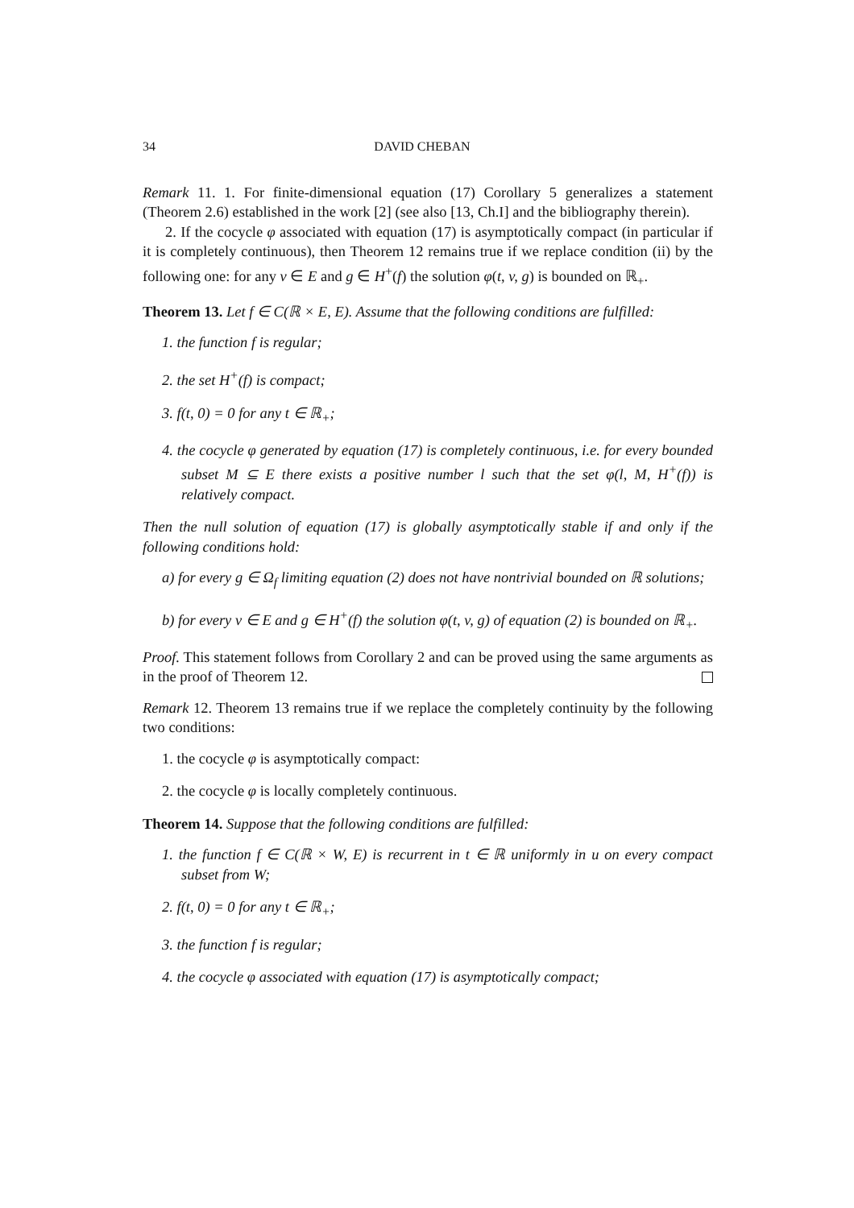34 DAVID CHEBAN
Remark 11. 1. For finite-dimensional equation (17) Corollary 5 generalizes a statement (Theorem 2.6) established in the work [2] (see also [13, Ch.I] and the bibliography therein).
2. If the cocycle φ associated with equation (17) is asymptotically compact (in particular if it is completely continuous), then Theorem 12 remains true if we replace condition (ii) by the following one: for any v ∈ E and g ∈ H<sup>+</sup>(f) the solution φ(t, v, g) is bounded on ℝ<sub>+</sub>.
Theorem 13. Let f ∈ C(ℝ × E, E). Assume that the following conditions are fulfilled:
1. the function f is regular;
2. the set H<sup>+</sup>(f) is compact;
3. f(t, 0) = 0 for any t ∈ ℝ<sub>+</sub>;
4. the cocycle φ generated by equation (17) is completely continuous, i.e. for every bounded subset M ⊆ E there exists a positive number l such that the set φ(l, M, H<sup>+</sup>(f)) is relatively compact.
Then the null solution of equation (17) is globally asymptotically stable if and only if the following conditions hold:
a) for every g ∈ Ω<sub>f</sub> limiting equation (2) does not have nontrivial bounded on ℝ solutions;
b) for every v ∈ E and g ∈ H<sup>+</sup>(f) the solution φ(t, v, g) of equation (2) is bounded on ℝ<sub>+</sub>.
Proof. This statement follows from Corollary 2 and can be proved using the same arguments as in the proof of Theorem 12.
Remark 12. Theorem 13 remains true if we replace the completely continuity by the following two conditions:
1. the cocycle φ is asymptotically compact:
2. the cocycle φ is locally completely continuous.
Theorem 14. Suppose that the following conditions are fulfilled:
1. the function f ∈ C(ℝ × W, E) is recurrent in t ∈ ℝ uniformly in u on every compact subset from W;
2. f(t, 0) = 0 for any t ∈ ℝ<sub>+</sub>;
3. the function f is regular;
4. the cocycle φ associated with equation (17) is asymptotically compact;